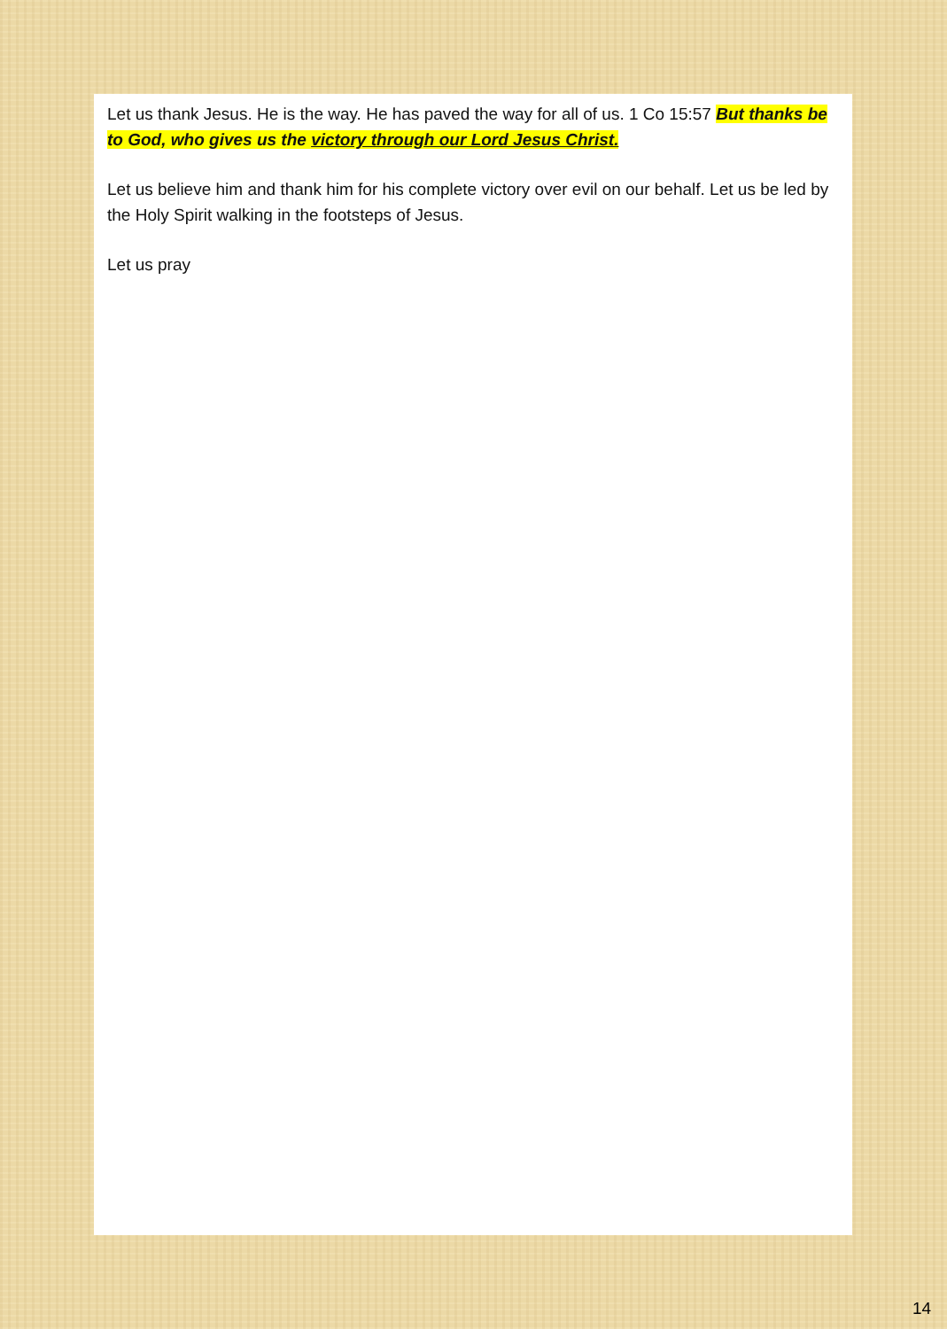Let us thank Jesus. He is the way. He has paved the way for all of us. 1 Co 15:57 But thanks be to God, who gives us the victory through our Lord Jesus Christ.
Let us believe him and thank him for his complete victory over evil on our behalf. Let us be led by the Holy Spirit walking in the footsteps of Jesus.
Let us pray
14